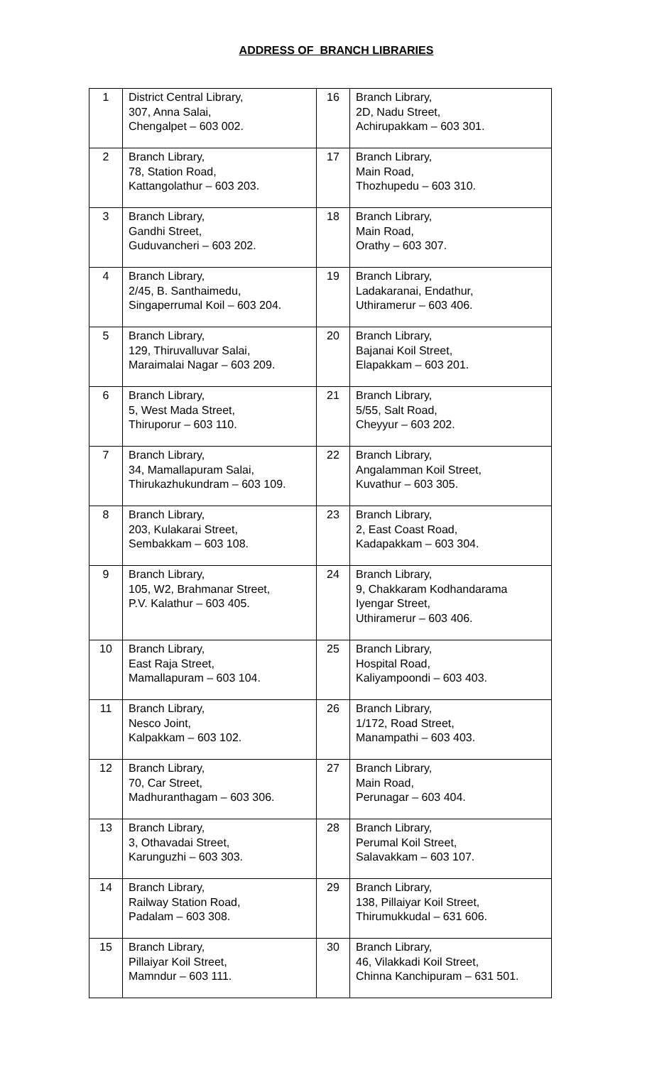ADDRESS OF BRANCH LIBRARIES
| 1 | District Central Library, 307, Anna Salai, Chengalpet – 603 002. | 16 | Branch Library, 2D, Nadu Street, Achirupakkam – 603 301. |
| 2 | Branch Library, 78, Station Road, Kattangolathur – 603 203. | 17 | Branch Library, Main Road, Thozhupedu – 603 310. |
| 3 | Branch Library, Gandhi Street, Guduvancheri – 603 202. | 18 | Branch Library, Main Road, Orathy – 603 307. |
| 4 | Branch Library, 2/45, B. Santhaimedu, Singaperrumal Koil – 603 204. | 19 | Branch Library, Ladakaranai, Endathur, Uthiramerur – 603 406. |
| 5 | Branch Library, 129, Thiruvalluvar Salai, Maraimalai Nagar – 603 209. | 20 | Branch Library, Bajanai Koil Street, Elapakkam – 603 201. |
| 6 | Branch Library, 5, West Mada Street, Thiruporur – 603 110. | 21 | Branch Library, 5/55, Salt Road, Cheyyur – 603 202. |
| 7 | Branch Library, 34, Mamallapuram Salai, Thirukazhukundram – 603 109. | 22 | Branch Library, Angalamman Koil Street, Kuvathur – 603 305. |
| 8 | Branch Library, 203, Kulakarai Street, Sembakkam – 603 108. | 23 | Branch Library, 2, East Coast Road, Kadapakkam – 603 304. |
| 9 | Branch Library, 105, W2, Brahmanar Street, P.V. Kalathur – 603 405. | 24 | Branch Library, 9, Chakkaram Kodhandarama Iyengar Street, Uthiramerur – 603 406. |
| 10 | Branch Library, East Raja Street, Mamallapuram – 603 104. | 25 | Branch Library, Hospital Road, Kaliyampoondi – 603 403. |
| 11 | Branch Library, Nesco Joint, Kalpakkam – 603 102. | 26 | Branch Library, 1/172, Road Street, Manampathi – 603 403. |
| 12 | Branch Library, 70, Car Street, Madhuranthagam – 603 306. | 27 | Branch Library, Main Road, Perunagar – 603 404. |
| 13 | Branch Library, 3, Othavadai Street, Karunguzhi – 603 303. | 28 | Branch Library, Perumal Koil Street, Salavakkam – 603 107. |
| 14 | Branch Library, Railway Station Road, Padalam – 603 308. | 29 | Branch Library, 138, Pillaiyar Koil Street, Thirumukkudal – 631 606. |
| 15 | Branch Library, Pillaiyar Koil Street, Mamndur – 603 111. | 30 | Branch Library, 46, Vilakkadi Koil Street, Chinna Kanchipuram – 631 501. |